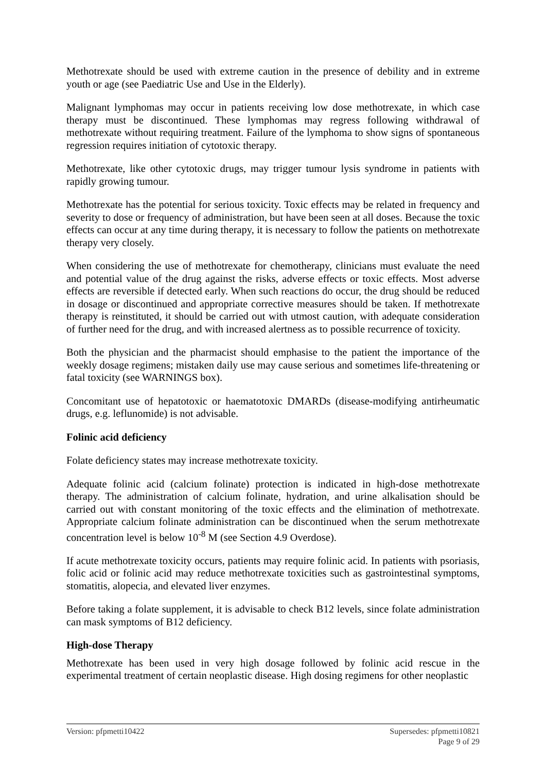Methotrexate should be used with extreme caution in the presence of debility and in extreme youth or age (see Paediatric Use and Use in the Elderly).
Malignant lymphomas may occur in patients receiving low dose methotrexate, in which case therapy must be discontinued. These lymphomas may regress following withdrawal of methotrexate without requiring treatment. Failure of the lymphoma to show signs of spontaneous regression requires initiation of cytotoxic therapy.
Methotrexate, like other cytotoxic drugs, may trigger tumour lysis syndrome in patients with rapidly growing tumour.
Methotrexate has the potential for serious toxicity. Toxic effects may be related in frequency and severity to dose or frequency of administration, but have been seen at all doses. Because the toxic effects can occur at any time during therapy, it is necessary to follow the patients on methotrexate therapy very closely.
When considering the use of methotrexate for chemotherapy, clinicians must evaluate the need and potential value of the drug against the risks, adverse effects or toxic effects. Most adverse effects are reversible if detected early. When such reactions do occur, the drug should be reduced in dosage or discontinued and appropriate corrective measures should be taken. If methotrexate therapy is reinstituted, it should be carried out with utmost caution, with adequate consideration of further need for the drug, and with increased alertness as to possible recurrence of toxicity.
Both the physician and the pharmacist should emphasise to the patient the importance of the weekly dosage regimens; mistaken daily use may cause serious and sometimes life-threatening or fatal toxicity (see WARNINGS box).
Concomitant use of hepatotoxic or haematotoxic DMARDs (disease-modifying antirheumatic drugs, e.g. leflunomide) is not advisable.
Folinic acid deficiency
Folate deficiency states may increase methotrexate toxicity.
Adequate folinic acid (calcium folinate) protection is indicated in high-dose methotrexate therapy. The administration of calcium folinate, hydration, and urine alkalisation should be carried out with constant monitoring of the toxic effects and the elimination of methotrexate. Appropriate calcium folinate administration can be discontinued when the serum methotrexate concentration level is below 10<sup>-8</sup> M (see Section 4.9 Overdose).
If acute methotrexate toxicity occurs, patients may require folinic acid. In patients with psoriasis, folic acid or folinic acid may reduce methotrexate toxicities such as gastrointestinal symptoms, stomatitis, alopecia, and elevated liver enzymes.
Before taking a folate supplement, it is advisable to check B12 levels, since folate administration can mask symptoms of B12 deficiency.
High-dose Therapy
Methotrexate has been used in very high dosage followed by folinic acid rescue in the experimental treatment of certain neoplastic disease. High dosing regimens for other neoplastic
Version: pfpmetti10422 Supersedes: pfpmetti10821
Page 9 of 29